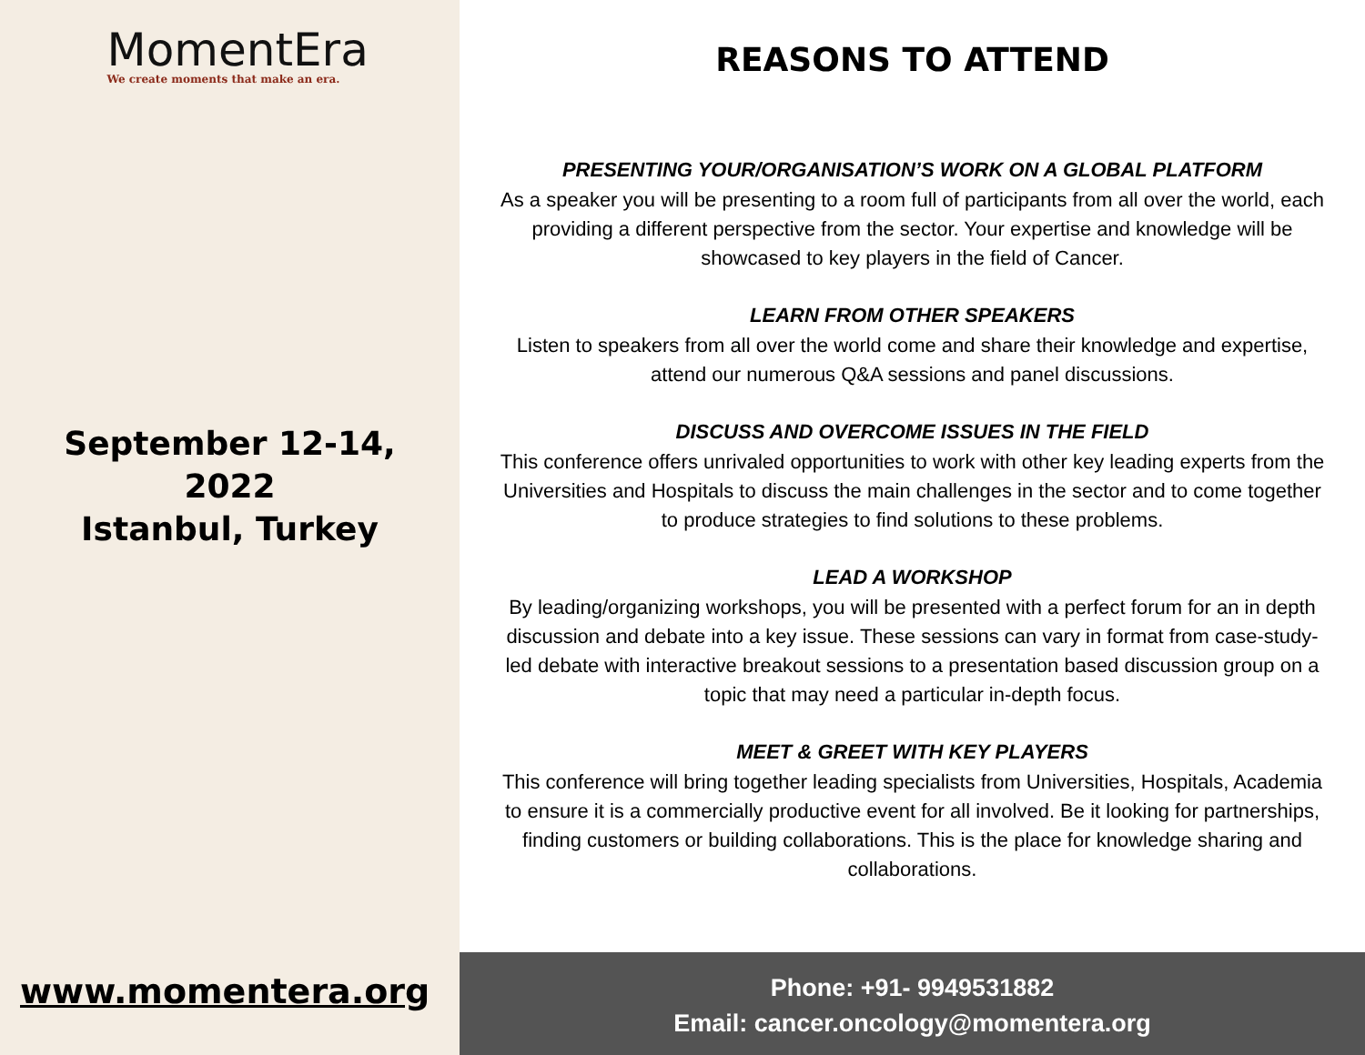MomentEra
We create moments that make an era.
September 12-14,
2022
Istanbul, Turkey
www.momentera.org
REASONS TO ATTEND
PRESENTING YOUR/ORGANISATION’S WORK ON A GLOBAL PLATFORM
As a speaker you will be presenting to a room full of participants from all over the world, each providing a different perspective from the sector. Your expertise and knowledge will be showcased to key players in the field of Cancer.
LEARN FROM OTHER SPEAKERS
Listen to speakers from all over the world come and share their knowledge and expertise, attend our numerous Q&A sessions and panel discussions.
DISCUSS AND OVERCOME ISSUES IN THE FIELD
This conference offers unrivaled opportunities to work with other key leading experts from the Universities and Hospitals to discuss the main challenges in the sector and to come together to produce strategies to find solutions to these problems.
LEAD A WORKSHOP
By leading/organizing workshops, you will be presented with a perfect forum for an in depth discussion and debate into a key issue. These sessions can vary in format from case-study-led debate with interactive breakout sessions to a presentation based discussion group on a topic that may need a particular in-depth focus.
MEET & GREET WITH KEY PLAYERS
This conference will bring together leading specialists from Universities, Hospitals, Academia to ensure it is a commercially productive event for all involved. Be it looking for partnerships, finding customers or building collaborations. This is the place for knowledge sharing and collaborations.
Phone: +91- 9949531882
Email: cancer.oncology@momentera.org